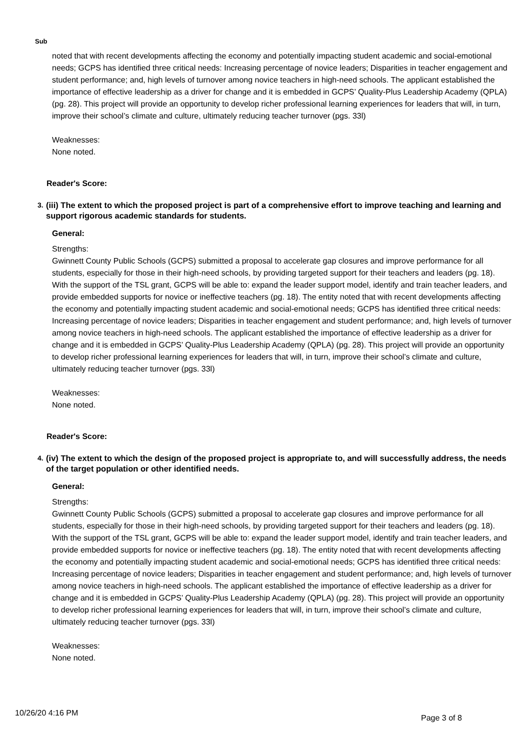Sub
noted that with recent developments affecting the economy and potentially impacting student academic and social-emotional needs; GCPS has identified three critical needs: Increasing percentage of novice leaders; Disparities in teacher engagement and student performance; and, high levels of turnover among novice teachers in high-need schools. The applicant established the importance of effective leadership as a driver for change and it is embedded in GCPS’ Quality-Plus Leadership Academy (QPLA) (pg. 28). This project will provide an opportunity to develop richer professional learning experiences for leaders that will, in turn, improve their school’s climate and culture, ultimately reducing teacher turnover (pgs. 33l)
Weaknesses:
None noted.
Reader's Score:
3. (iii) The extent to which the proposed project is part of a comprehensive effort to improve teaching and learning and support rigorous academic standards for students.
General:
Strengths:
Gwinnett County Public Schools (GCPS) submitted a proposal to accelerate gap closures and improve performance for all students, especially for those in their high-need schools, by providing targeted support for their teachers and leaders (pg. 18). With the support of the TSL grant, GCPS will be able to: expand the leader support model, identify and train teacher leaders, and provide embedded supports for novice or ineffective teachers (pg. 18). The entity noted that with recent developments affecting the economy and potentially impacting student academic and social-emotional needs; GCPS has identified three critical needs: Increasing percentage of novice leaders; Disparities in teacher engagement and student performance; and, high levels of turnover among novice teachers in high-need schools. The applicant established the importance of effective leadership as a driver for change and it is embedded in GCPS’ Quality-Plus Leadership Academy (QPLA) (pg. 28). This project will provide an opportunity to develop richer professional learning experiences for leaders that will, in turn, improve their school’s climate and culture, ultimately reducing teacher turnover (pgs. 33l)
Weaknesses:
None noted.
Reader's Score:
4. (iv) The extent to which the design of the proposed project is appropriate to, and will successfully address, the needs of the target population or other identified needs.
General:
Strengths:
Gwinnett County Public Schools (GCPS) submitted a proposal to accelerate gap closures and improve performance for all students, especially for those in their high-need schools, by providing targeted support for their teachers and leaders (pg. 18). With the support of the TSL grant, GCPS will be able to: expand the leader support model, identify and train teacher leaders, and provide embedded supports for novice or ineffective teachers (pg. 18). The entity noted that with recent developments affecting the economy and potentially impacting student academic and social-emotional needs; GCPS has identified three critical needs: Increasing percentage of novice leaders; Disparities in teacher engagement and student performance; and, high levels of turnover among novice teachers in high-need schools. The applicant established the importance of effective leadership as a driver for change and it is embedded in GCPS’ Quality-Plus Leadership Academy (QPLA) (pg. 28). This project will provide an opportunity to develop richer professional learning experiences for leaders that will, in turn, improve their school’s climate and culture, ultimately reducing teacher turnover (pgs. 33l)
Weaknesses:
None noted.
10/26/20 4:16 PM
Page 3 of 8